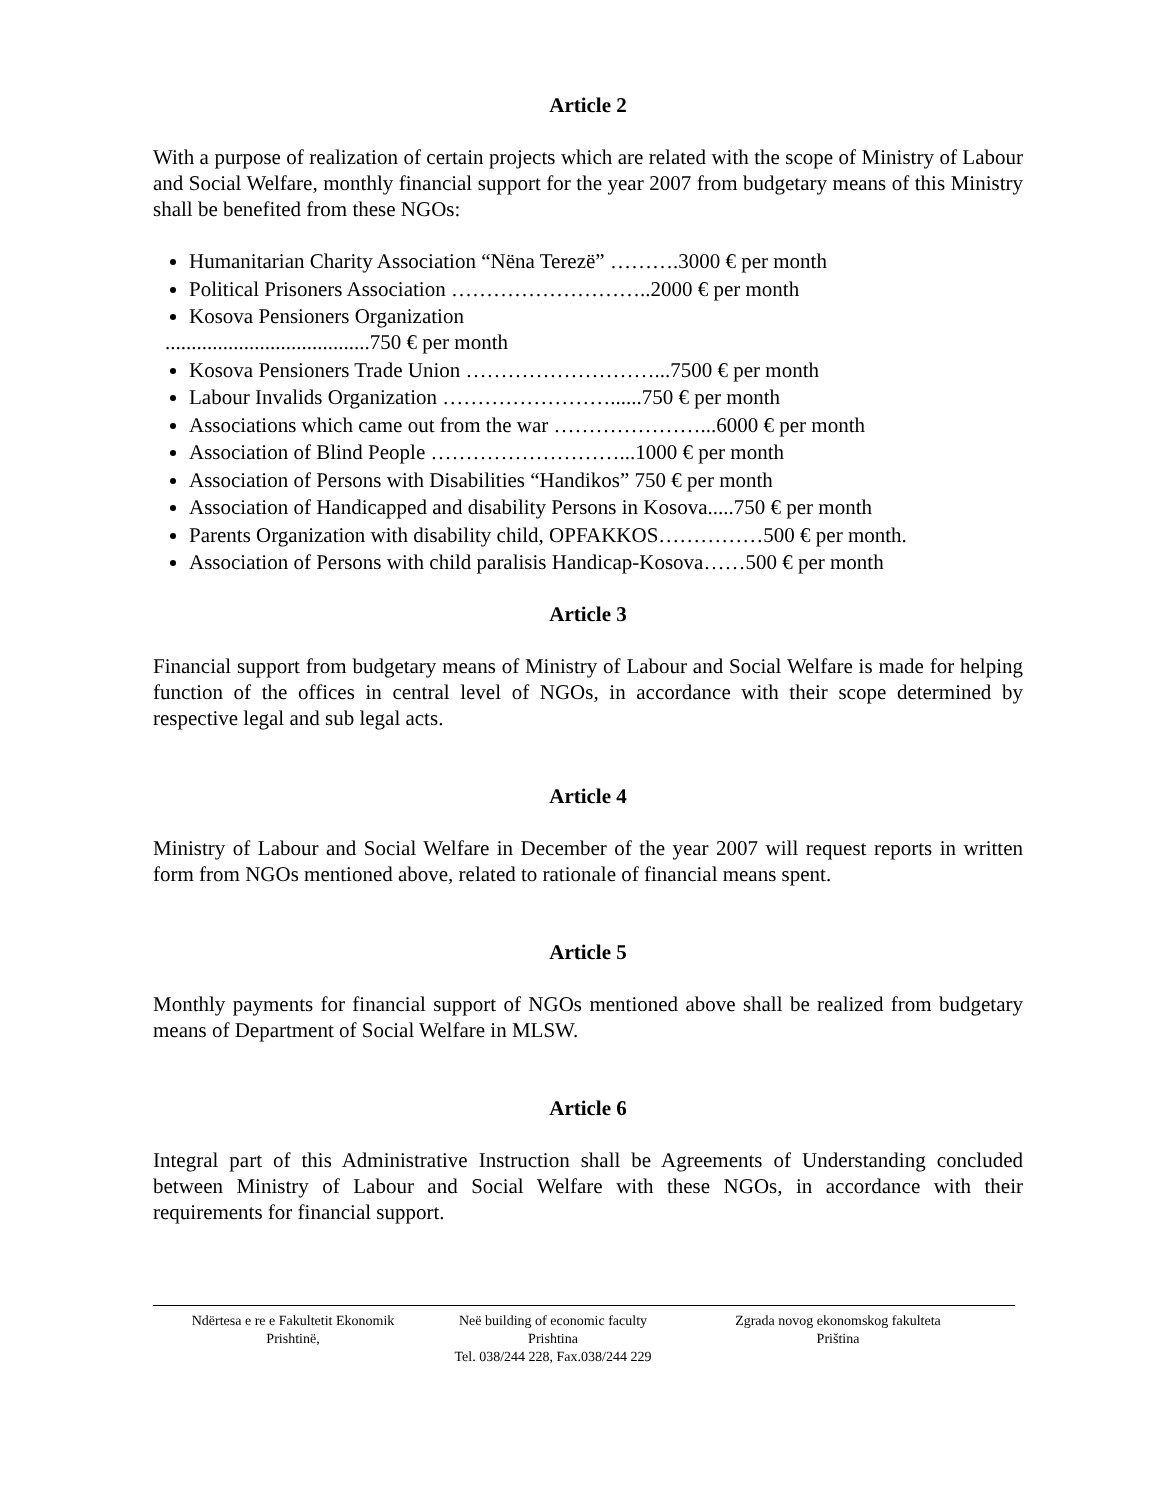Article 2
With a purpose of realization of certain projects which are related with the scope of Ministry of Labour and Social Welfare, monthly financial support for the year 2007 from budgetary means of this Ministry shall be benefited from these NGOs:
Humanitarian Charity Association “Nëna Terezë” ……….3000 € per month
Political Prisoners Association ………………………..2000 € per month
Kosova Pensioners Organization
.......................................750 € per month
Kosova Pensioners Trade Union ………………………...7500 € per month
Labour Invalids Organization ……………………......750 € per month
Associations which came out from the war …………………...6000 € per month
Association of Blind People ………………………...1000 € per month
Association of Persons with Disabilities “Handikos” 750 € per month
Association of Handicapped and disability Persons in Kosova.....750 € per month
Parents Organization with disability child, OPFAKKOS……………500 € per month.
Association of Persons with child paralisis Handicap-Kosova……500 € per month
Article 3
Financial support from budgetary means of Ministry of Labour and Social Welfare is made for helping function of the offices in central level of NGOs, in accordance with their scope determined by respective legal and sub legal acts.
Article 4
Ministry of Labour and Social Welfare in December of the year 2007 will request reports in written form from NGOs mentioned above, related to rationale of financial means spent.
Article 5
Monthly payments for financial support of NGOs mentioned above shall be realized from budgetary means of Department of Social Welfare in MLSW.
Article 6
Integral part of this Administrative Instruction shall be Agreements of Understanding concluded between Ministry of Labour and Social Welfare with these NGOs, in accordance with their requirements for financial support.
Ndërtesa e re e Fakultetit Ekonomik
Prishtinë,
Neë building of economic faculty
Prishtina
Tel. 038/244 228, Fax.038/244 229
Zgrada novog ekonomskog fakulteta
Priština